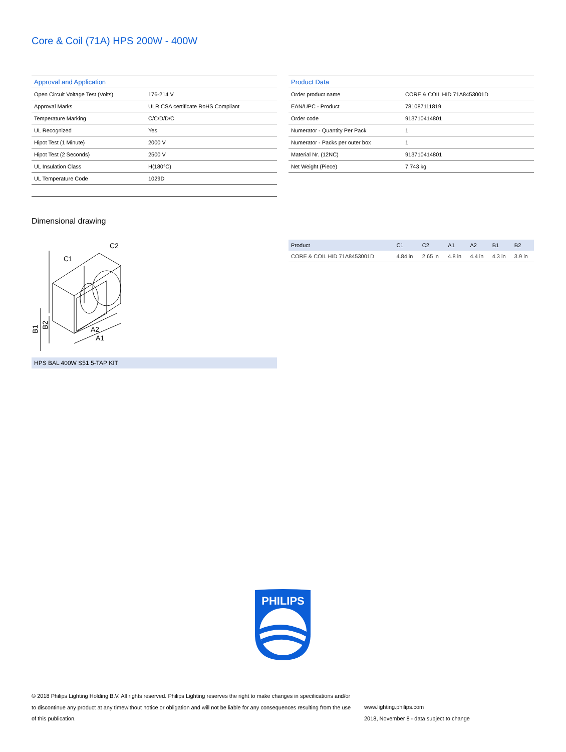Core & Coil (71A) HPS 200W - 400W
| Approval and Application | |
| --- | --- |
| Open Circuit Voltage Test (Volts) | 176-214 V |
| Approval Marks | ULR CSA certificate RoHS Compliant |
| Temperature Marking | C/C/D/D/C |
| UL Recognized | Yes |
| Hipot Test (1 Minute) | 2000 V |
| Hipot Test (2 Seconds) | 2500 V |
| UL Insulation Class | H(180°C) |
| UL Temperature Code | 1029D |
| Product Data | |
| --- | --- |
| Order product name | CORE & COIL HID 71A8453001D |
| EAN/UPC - Product | 781087111819 |
| Order code | 913710414801 |
| Numerator - Quantity Per Pack | 1 |
| Numerator - Packs per outer box | 1 |
| Material Nr. (12NC) | 913710414801 |
| Net Weight (Piece) | 7.743 kg |
Dimensional drawing
C1
C2
A2
A1
B1
B2
HPS BAL 400W S51 5-TAP KIT
| Product | C1 | C2 | A1 | A2 | B1 | B2 |
| --- | --- | --- | --- | --- | --- | --- |
| CORE & COIL HID 71A8453001D | 4.84 in | 2.65 in | 4.8 in | 4.4 in | 4.3 in | 3.9 in |
PHILIPS
© 2018 Philips Lighting Holding B.V. All rights reserved. Philips Lighting reserves the right to make changes in specifications and/or to discontinue any product at any timewithout notice or obligation and will not be liable for any consequences resulting from the use of this publication.
www.lighting.philips.com
2018, November 8 - data subject to change